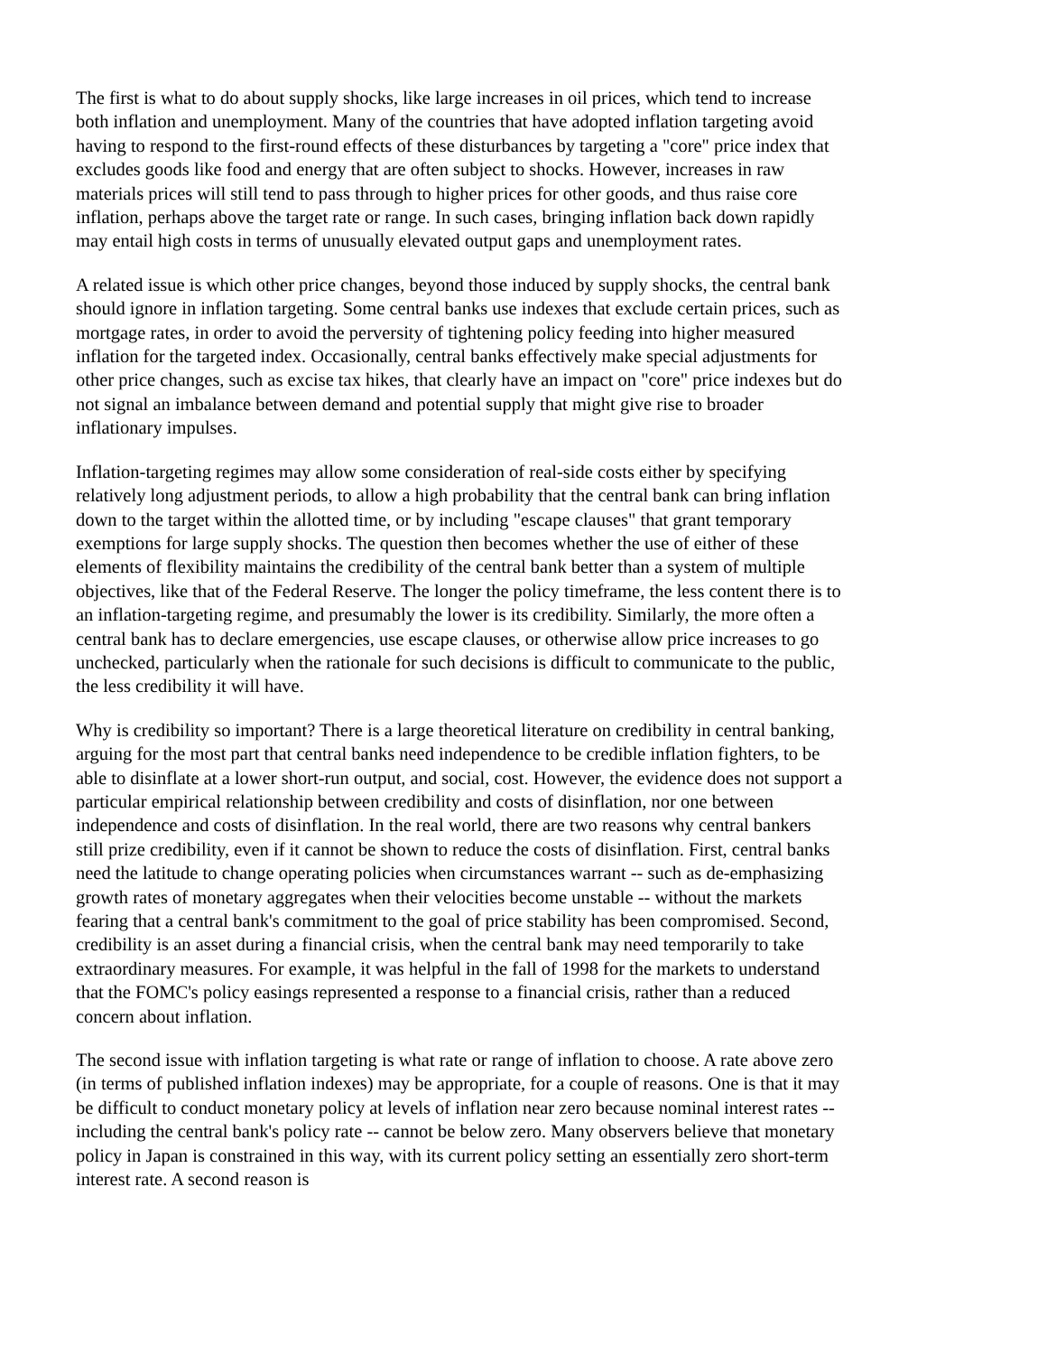The first is what to do about supply shocks, like large increases in oil prices, which tend to increase both inflation and unemployment. Many of the countries that have adopted inflation targeting avoid having to respond to the first-round effects of these disturbances by targeting a "core" price index that excludes goods like food and energy that are often subject to shocks. However, increases in raw materials prices will still tend to pass through to higher prices for other goods, and thus raise core inflation, perhaps above the target rate or range. In such cases, bringing inflation back down rapidly may entail high costs in terms of unusually elevated output gaps and unemployment rates.
A related issue is which other price changes, beyond those induced by supply shocks, the central bank should ignore in inflation targeting. Some central banks use indexes that exclude certain prices, such as mortgage rates, in order to avoid the perversity of tightening policy feeding into higher measured inflation for the targeted index. Occasionally, central banks effectively make special adjustments for other price changes, such as excise tax hikes, that clearly have an impact on "core" price indexes but do not signal an imbalance between demand and potential supply that might give rise to broader inflationary impulses.
Inflation-targeting regimes may allow some consideration of real-side costs either by specifying relatively long adjustment periods, to allow a high probability that the central bank can bring inflation down to the target within the allotted time, or by including "escape clauses" that grant temporary exemptions for large supply shocks. The question then becomes whether the use of either of these elements of flexibility maintains the credibility of the central bank better than a system of multiple objectives, like that of the Federal Reserve. The longer the policy timeframe, the less content there is to an inflation-targeting regime, and presumably the lower is its credibility. Similarly, the more often a central bank has to declare emergencies, use escape clauses, or otherwise allow price increases to go unchecked, particularly when the rationale for such decisions is difficult to communicate to the public, the less credibility it will have.
Why is credibility so important? There is a large theoretical literature on credibility in central banking, arguing for the most part that central banks need independence to be credible inflation fighters, to be able to disinflate at a lower short-run output, and social, cost. However, the evidence does not support a particular empirical relationship between credibility and costs of disinflation, nor one between independence and costs of disinflation. In the real world, there are two reasons why central bankers still prize credibility, even if it cannot be shown to reduce the costs of disinflation. First, central banks need the latitude to change operating policies when circumstances warrant -- such as de-emphasizing growth rates of monetary aggregates when their velocities become unstable -- without the markets fearing that a central bank's commitment to the goal of price stability has been compromised. Second, credibility is an asset during a financial crisis, when the central bank may need temporarily to take extraordinary measures. For example, it was helpful in the fall of 1998 for the markets to understand that the FOMC's policy easings represented a response to a financial crisis, rather than a reduced concern about inflation.
The second issue with inflation targeting is what rate or range of inflation to choose. A rate above zero (in terms of published inflation indexes) may be appropriate, for a couple of reasons. One is that it may be difficult to conduct monetary policy at levels of inflation near zero because nominal interest rates -- including the central bank's policy rate -- cannot be below zero. Many observers believe that monetary policy in Japan is constrained in this way, with its current policy setting an essentially zero short-term interest rate. A second reason is